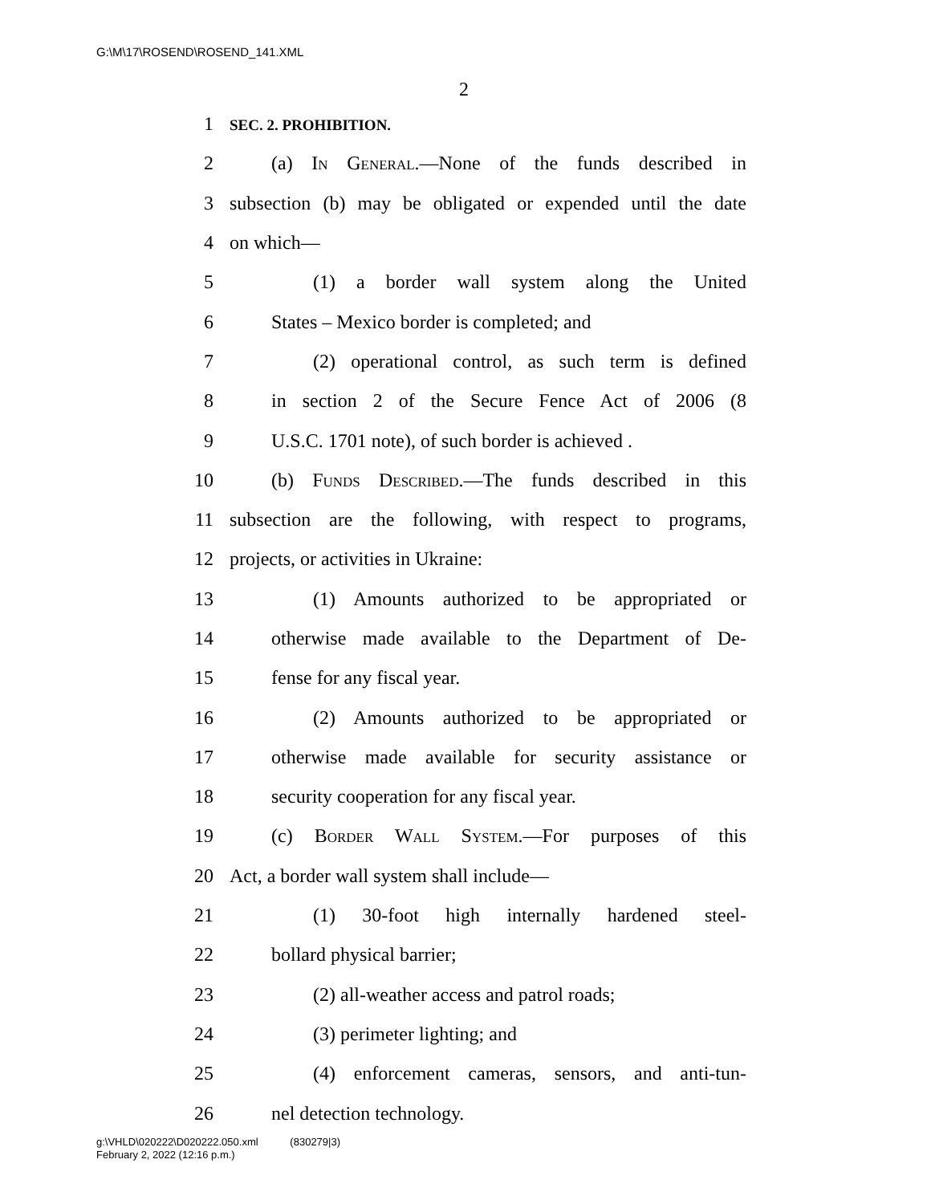G:\M\17\ROSEND\ROSEND_141.XML
2
1 SEC. 2. PROHIBITION.
2 (a) In General.—None of the funds described in
3 subsection (b) may be obligated or expended until the date
4 on which—
5 (1) a border wall system along the United
6 States – Mexico border is completed; and
7 (2) operational control, as such term is defined
8 in section 2 of the Secure Fence Act of 2006 (8
9 U.S.C. 1701 note), of such border is achieved .
10 (b) Funds Described.—The funds described in this
11 subsection are the following, with respect to programs,
12 projects, or activities in Ukraine:
13 (1) Amounts authorized to be appropriated or
14 otherwise made available to the Department of De-
15 fense for any fiscal year.
16 (2) Amounts authorized to be appropriated or
17 otherwise made available for security assistance or
18 security cooperation for any fiscal year.
19 (c) Border Wall System.—For purposes of this
20 Act, a border wall system shall include—
21 (1) 30-foot high internally hardened steel-
22 bollard physical barrier;
23 (2) all-weather access and patrol roads;
24 (3) perimeter lighting; and
25 (4) enforcement cameras, sensors, and anti-tun-
26 nel detection technology.
g:\VHLD\020222\D020222.050.xml (830279|3)
February 2, 2022 (12:16 p.m.)